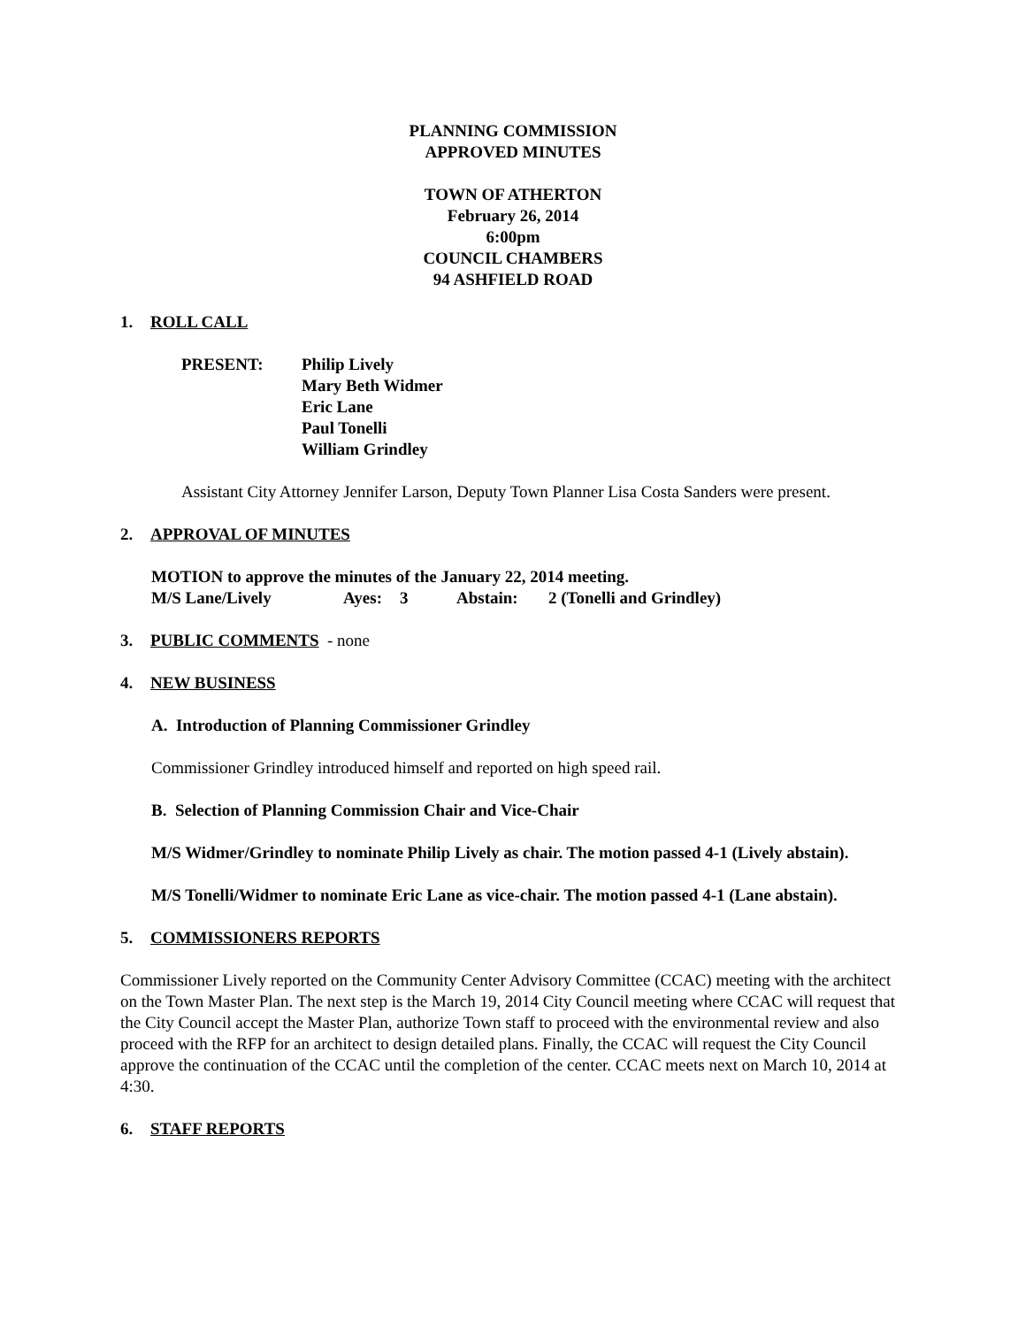PLANNING COMMISSION
APPROVED MINUTES
TOWN OF ATHERTON
February 26, 2014
6:00pm
COUNCIL CHAMBERS
94 ASHFIELD ROAD
1. ROLL CALL
PRESENT: Philip Lively
Mary Beth Widmer
Eric Lane
Paul Tonelli
William Grindley
Assistant City Attorney Jennifer Larson, Deputy Town Planner Lisa Costa Sanders were present.
2. APPROVAL OF MINUTES
MOTION to approve the minutes of the January 22, 2014 meeting.
M/S Lane/Lively Ayes: 3 Abstain: 2 (Tonelli and Grindley)
3. PUBLIC COMMENTS - none
4. NEW BUSINESS
A. Introduction of Planning Commissioner Grindley
Commissioner Grindley introduced himself and reported on high speed rail.
B. Selection of Planning Commission Chair and Vice-Chair
M/S Widmer/Grindley to nominate Philip Lively as chair. The motion passed 4-1 (Lively abstain).
M/S Tonelli/Widmer to nominate Eric Lane as vice-chair. The motion passed 4-1 (Lane abstain).
5. COMMISSIONERS REPORTS
Commissioner Lively reported on the Community Center Advisory Committee (CCAC) meeting with the architect on the Town Master Plan. The next step is the March 19, 2014 City Council meeting where CCAC will request that the City Council accept the Master Plan, authorize Town staff to proceed with the environmental review and also proceed with the RFP for an architect to design detailed plans. Finally, the CCAC will request the City Council approve the continuation of the CCAC until the completion of the center. CCAC meets next on March 10, 2014 at 4:30.
6. STAFF REPORTS